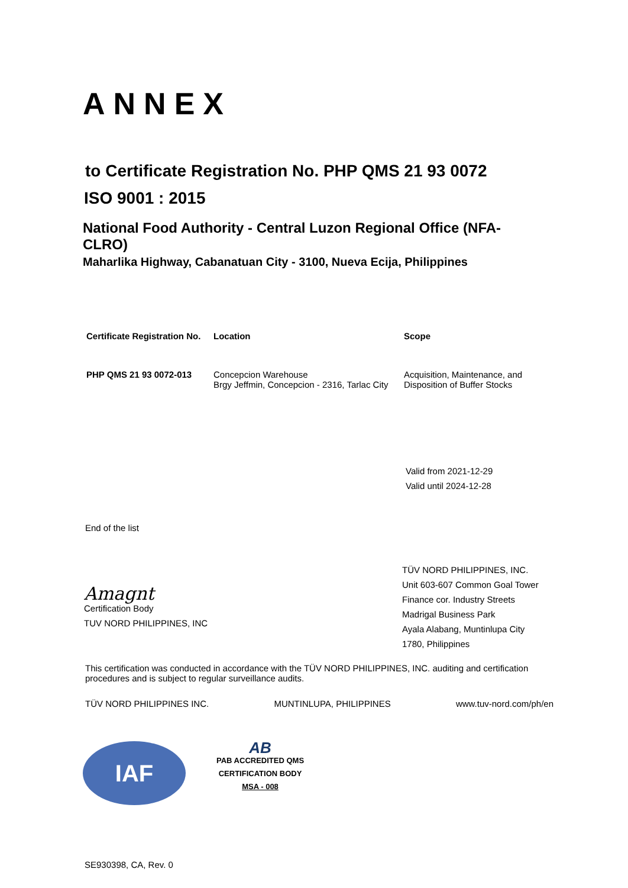ANNEX
to Certificate Registration No. PHP QMS 21 93 0072
ISO 9001 : 2015
National Food Authority - Central Luzon Regional Office (NFA-CLRO)
Maharlika Highway, Cabanatuan City - 3100, Nueva Ecija, Philippines
| Certificate Registration No. | Location | Scope |
| --- | --- | --- |
| PHP QMS 21 93 0072-013 | Concepcion Warehouse Brgy Jeffmin, Concepcion - 2316, Tarlac City | Acquisition, Maintenance, and Disposition of Buffer Stocks |
Valid from 2021-12-29
Valid until 2024-12-28
End of the list
Amagnt
Certification Body
TUV NORD PHILIPPINES, INC
TÜV NORD PHILIPPINES, INC.
Unit 603-607 Common Goal Tower
Finance cor. Industry Streets
Madrigal Business Park
Ayala Alabang, Muntinlupa City
1780, Philippines
This certification was conducted in accordance with the TÜV NORD PHILIPPINES, INC. auditing and certification procedures and is subject to regular surveillance audits.
TÜV NORD PHILIPPINES INC. MUNTINLUPA, PHILIPPINES www.tuv-nord.com/ph/en
IAF
AB
PAB ACCREDITED QMS
CERTIFICATION BODY
MSA - 008
SE930398, CA, Rev. 0